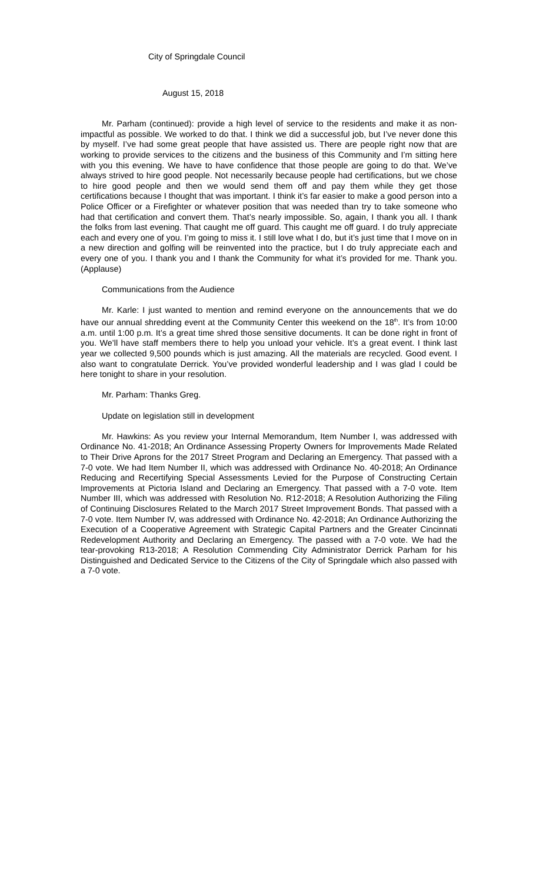City of Springdale Council
August 15, 2018
Mr. Parham (continued): provide a high level of service to the residents and make it as non-impactful as possible. We worked to do that. I think we did a successful job, but I’ve never done this by myself. I’ve had some great people that have assisted us. There are people right now that are working to provide services to the citizens and the business of this Community and I’m sitting here with you this evening. We have to have confidence that those people are going to do that. We’ve always strived to hire good people. Not necessarily because people had certifications, but we chose to hire good people and then we would send them off and pay them while they get those certifications because I thought that was important. I think it’s far easier to make a good person into a Police Officer or a Firefighter or whatever position that was needed than try to take someone who had that certification and convert them. That’s nearly impossible. So, again, I thank you all. I thank the folks from last evening. That caught me off guard. This caught me off guard. I do truly appreciate each and every one of you. I’m going to miss it. I still love what I do, but it’s just time that I move on in a new direction and golfing will be reinvented into the practice, but I do truly appreciate each and every one of you. I thank you and I thank the Community for what it’s provided for me. Thank you. (Applause)
Communications from the Audience
Mr. Karle: I just wanted to mention and remind everyone on the announcements that we do have our annual shredding event at the Community Center this weekend on the 18<sup>th</sup>. It’s from 10:00 a.m. until 1:00 p.m. It’s a great time shred those sensitive documents. It can be done right in front of you. We’ll have staff members there to help you unload your vehicle. It’s a great event. I think last year we collected 9,500 pounds which is just amazing. All the materials are recycled. Good event. I also want to congratulate Derrick. You’ve provided wonderful leadership and I was glad I could be here tonight to share in your resolution.
Mr. Parham: Thanks Greg.
Update on legislation still in development
Mr. Hawkins: As you review your Internal Memorandum, Item Number I, was addressed with Ordinance No. 41-2018; An Ordinance Assessing Property Owners for Improvements Made Related to Their Drive Aprons for the 2017 Street Program and Declaring an Emergency. That passed with a 7-0 vote. We had Item Number II, which was addressed with Ordinance No. 40-2018; An Ordinance Reducing and Recertifying Special Assessments Levied for the Purpose of Constructing Certain Improvements at Pictoria Island and Declaring an Emergency. That passed with a 7-0 vote. Item Number III, which was addressed with Resolution No. R12-2018; A Resolution Authorizing the Filing of Continuing Disclosures Related to the March 2017 Street Improvement Bonds. That passed with a 7-0 vote. Item Number IV, was addressed with Ordinance No. 42-2018; An Ordinance Authorizing the Execution of a Cooperative Agreement with Strategic Capital Partners and the Greater Cincinnati Redevelopment Authority and Declaring an Emergency. The passed with a 7-0 vote. We had the tear-provoking R13-2018; A Resolution Commending City Administrator Derrick Parham for his Distinguished and Dedicated Service to the Citizens of the City of Springdale which also passed with a 7-0 vote.